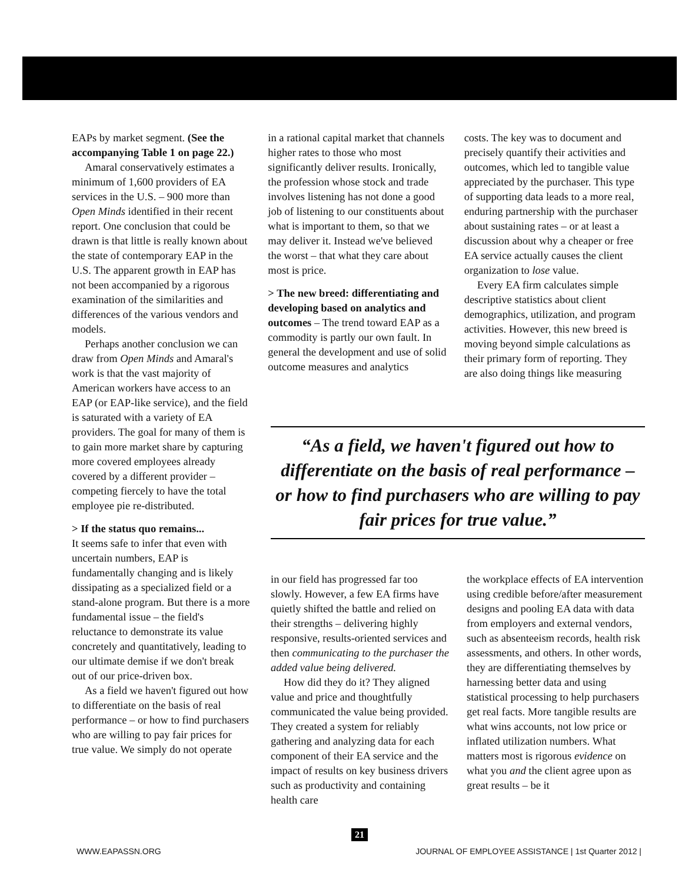EAPs by market segment. (See the accompanying Table 1 on page 22.)
Amaral conservatively estimates a minimum of 1,600 providers of EA services in the U.S. – 900 more than Open Minds identified in their recent report. One conclusion that could be drawn is that little is really known about the state of contemporary EAP in the U.S. The apparent growth in EAP has not been accompanied by a rigorous examination of the similarities and differences of the various vendors and models.
Perhaps another conclusion we can draw from Open Minds and Amaral's work is that the vast majority of American workers have access to an EAP (or EAP-like service), and the field is saturated with a variety of EA providers. The goal for many of them is to gain more market share by capturing more covered employees already covered by a different provider – competing fiercely to have the total employee pie re-distributed.
> If the status quo remains...
It seems safe to infer that even with uncertain numbers, EAP is fundamentally changing and is likely dissipating as a specialized field or a stand-alone program. But there is a more fundamental issue – the field's reluctance to demonstrate its value concretely and quantitatively, leading to our ultimate demise if we don't break out of our price-driven box.
As a field we haven't figured out how to differentiate on the basis of real performance – or how to find purchasers who are willing to pay fair prices for true value. We simply do not operate
in a rational capital market that channels higher rates to those who most significantly deliver results. Ironically, the profession whose stock and trade involves listening has not done a good job of listening to our constituents about what is important to them, so that we may deliver it. Instead we've believed the worst – that what they care about most is price.
> The new breed: differentiating and developing based on analytics and outcomes – The trend toward EAP as a commodity is partly our own fault. In general the development and use of solid outcome measures and analytics
costs. The key was to document and precisely quantify their activities and outcomes, which led to tangible value appreciated by the purchaser. This type of supporting data leads to a more real, enduring partnership with the purchaser about sustaining rates – or at least a discussion about why a cheaper or free EA service actually causes the client organization to lose value.
Every EA firm calculates simple descriptive statistics about client demographics, utilization, and program activities. However, this new breed is moving beyond simple calculations as their primary form of reporting. They are also doing things like measuring
“As a field, we haven't figured out how to differentiate on the basis of real performance – or how to find purchasers who are willing to pay fair prices for true value.”
in our field has progressed far too slowly. However, a few EA firms have quietly shifted the battle and relied on their strengths – delivering highly responsive, results-oriented services and then communicating to the purchaser the added value being delivered.
How did they do it? They aligned value and price and thoughtfully communicated the value being provided. They created a system for reliably gathering and analyzing data for each component of their EA service and the impact of results on key business drivers such as productivity and containing health care
the workplace effects of EA intervention using credible before/after measurement designs and pooling EA data with data from employers and external vendors, such as absenteeism records, health risk assessments, and others. In other words, they are differentiating themselves by harnessing better data and using statistical processing to help purchasers get real facts. More tangible results are what wins accounts, not low price or inflated utilization numbers. What matters most is rigorous evidence on what you and the client agree upon as great results – be it
21
WWW.EAPASSN.ORG JOURNAL OF EMPLOYEE ASSISTANCE | 1st Quarter 2012 |